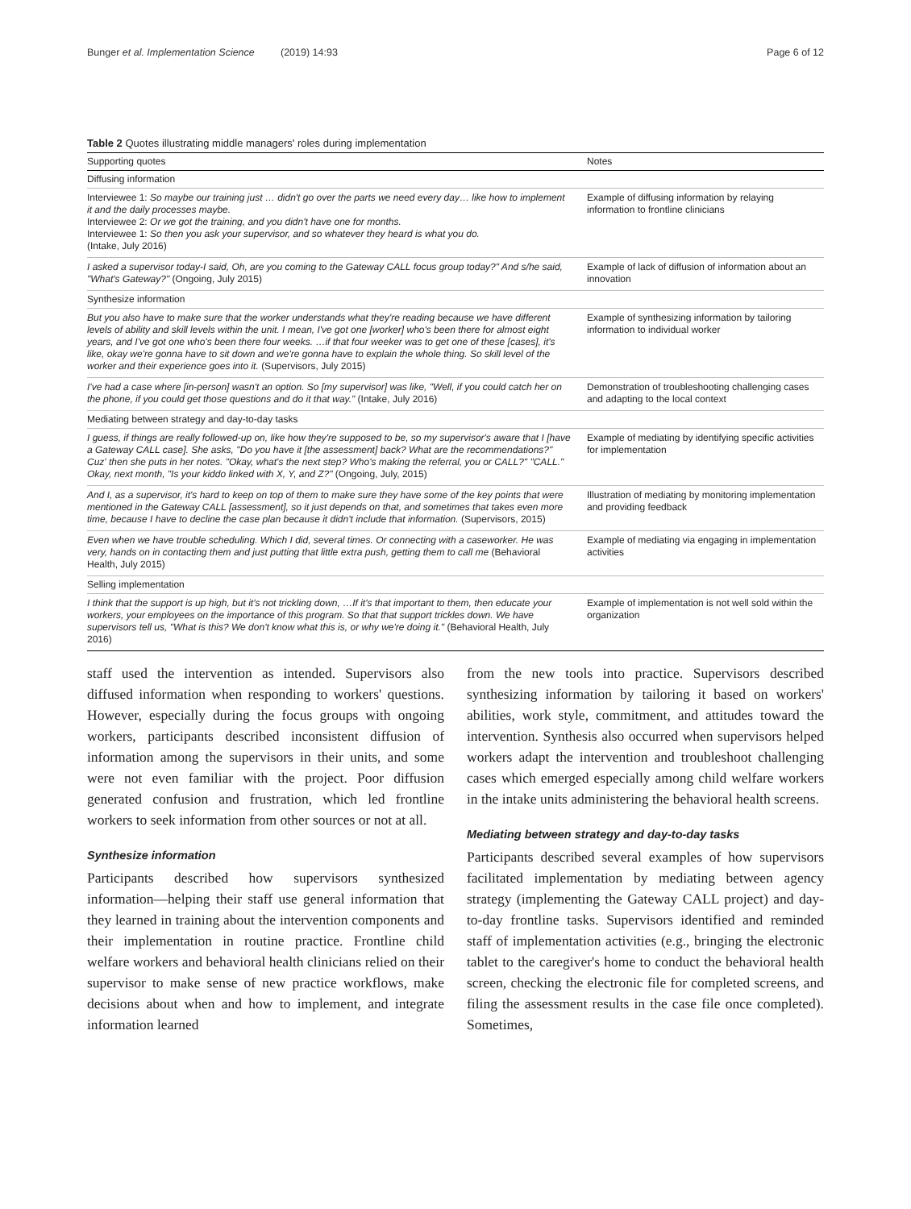Bunger et al. Implementation Science (2019) 14:93 Page 6 of 12
Table 2 Quotes illustrating middle managers' roles during implementation
| Supporting quotes | Notes |
| --- | --- |
| Diffusing information | |
| Interviewee 1: So maybe our training just … didn't go over the parts we need every day… like how to implement it and the daily processes maybe. Interviewee 2: Or we got the training, and you didn't have one for months. Interviewee 1: So then you ask your supervisor, and so whatever they heard is what you do. (Intake, July 2016) | Example of diffusing information by relaying information to frontline clinicians |
| I asked a supervisor today-I said, Oh, are you coming to the Gateway CALL focus group today?" And s/he said, "What's Gateway?" (Ongoing, July 2015) | Example of lack of diffusion of information about an innovation |
| Synthesize information | |
| But you also have to make sure that the worker understands what they're reading because we have different levels of ability and skill levels within the unit. I mean, I've got one [worker] who's been there for almost eight years, and I've got one who's been there four weeks. …if that four weeker was to get one of these [cases], it's like, okay we're gonna have to sit down and we're gonna have to explain the whole thing. So skill level of the worker and their experience goes into it. (Supervisors, July 2015) | Example of synthesizing information by tailoring information to individual worker |
| I've had a case where [in-person] wasn't an option. So [my supervisor] was like, "Well, if you could catch her on the phone, if you could get those questions and do it that way." (Intake, July 2016) | Demonstration of troubleshooting challenging cases and adapting to the local context |
| Mediating between strategy and day-to-day tasks | |
| I guess, if things are really followed-up on, like how they're supposed to be, so my supervisor's aware that I [have a Gateway CALL case]. She asks, "Do you have it [the assessment] back? What are the recommendations?" Cuz' then she puts in her notes. "Okay, what's the next step? Who's making the referral, you or CALL?" "CALL." Okay, next month, "Is your kiddo linked with X, Y, and Z?" (Ongoing, July, 2015) | Example of mediating by identifying specific activities for implementation |
| And I, as a supervisor, it's hard to keep on top of them to make sure they have some of the key points that were mentioned in the Gateway CALL [assessment], so it just depends on that, and sometimes that takes even more time, because I have to decline the case plan because it didn't include that information. (Supervisors, 2015) | Illustration of mediating by monitoring implementation and providing feedback |
| Even when we have trouble scheduling. Which I did, several times. Or connecting with a caseworker. He was very, hands on in contacting them and just putting that little extra push, getting them to call me (Behavioral Health, July 2015) | Example of mediating via engaging in implementation activities |
| Selling implementation | |
| I think that the support is up high, but it's not trickling down, …If it's that important to them, then educate your workers, your employees on the importance of this program. So that that support trickles down. We have supervisors tell us, "What is this? We don't know what this is, or why we're doing it." (Behavioral Health, July 2016) | Example of implementation is not well sold within the organization |
staff used the intervention as intended. Supervisors also diffused information when responding to workers' questions. However, especially during the focus groups with ongoing workers, participants described inconsistent diffusion of information among the supervisors in their units, and some were not even familiar with the project. Poor diffusion generated confusion and frustration, which led frontline workers to seek information from other sources or not at all.
Synthesize information
Participants described how supervisors synthesized information—helping their staff use general information that they learned in training about the intervention components and their implementation in routine practice. Frontline child welfare workers and behavioral health clinicians relied on their supervisor to make sense of new practice workflows, make decisions about when and how to implement, and integrate information learned
from the new tools into practice. Supervisors described synthesizing information by tailoring it based on workers' abilities, work style, commitment, and attitudes toward the intervention. Synthesis also occurred when supervisors helped workers adapt the intervention and troubleshoot challenging cases which emerged especially among child welfare workers in the intake units administering the behavioral health screens.
Mediating between strategy and day-to-day tasks
Participants described several examples of how supervisors facilitated implementation by mediating between agency strategy (implementing the Gateway CALL project) and day-to-day frontline tasks. Supervisors identified and reminded staff of implementation activities (e.g., bringing the electronic tablet to the caregiver's home to conduct the behavioral health screen, checking the electronic file for completed screens, and filing the assessment results in the case file once completed). Sometimes,